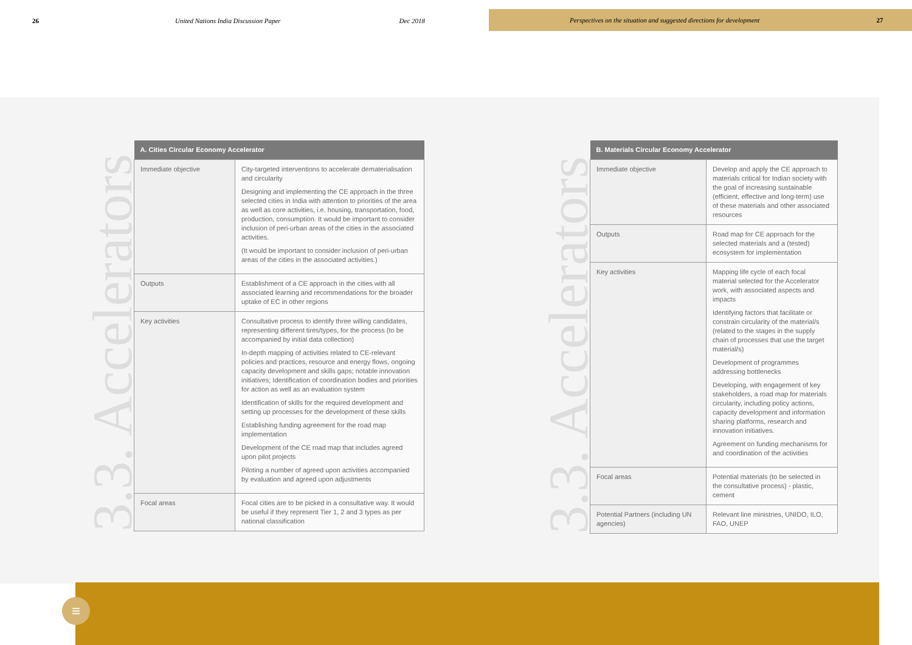26 United Nations India Discussion Paper Dec 2018
Perspectives on the situation and suggested directions for development 27
≡
3.3. Accelerators
| A. Cities Circular Economy Accelerator | |
| --- | --- |
| Immediate objective | City-targeted interventions to accelerate dematerialisation and circularity Designing and implementing the CE approach in the three selected cities in India with attention to priorities of the area as well as core activities, i.e. housing, transportation, food, production, consumption. It would be important to consider inclusion of peri-urban areas of the cities in the associated activities. (It would be important to consider inclusion of peri-urban areas of the cities in the associated activities.) |
| Outputs | Establishment of a CE approach in the cities with all associated learning and recommendations for the broader uptake of EC in other regions |
| Key activities | Consultative process to identify three willing candidates, representing different tires/types, for the process (to be accompanied by initial data collection) In-depth mapping of activities related to CE-relevant policies and practices, resource and energy flows, ongoing capacity development and skills gaps; notable innovation initiatives; Identification of coordination bodies and priorities for action as well as an evaluation system Identification of skills for the required development and setting up processes for the development of these skills Establishing funding agreement for the road map implementation Development of the CE road map that includes agreed upon pilot projects Piloting a number of agreed upon activities accompanied by evaluation and agreed upon adjustments |
| Focal areas | Focal cities are to be picked in a consultative way. It would be useful if they represent Tier 1, 2 and 3 types as per national classification |
3.3. Accelerators
| B. Materials Circular Economy Accelerator | |
| --- | --- |
| Immediate objective | Develop and apply the CE approach to materials critical for Indian society with the goal of increasing sustainable (efficient, effective and long-term) use of these materials and other associated resources |
| Outputs | Road map for CE approach for the selected materials and a (tested) ecosystem for implementation |
| Key activities | Mapping life cycle of each focal material selected for the Accelerator work, with associated aspects and impacts Identifying factors that facilitate or constrain circularity of the material/s (related to the stages in the supply chain of processes that use the target material/s) Development of programmes addressing bottlenecks Developing, with engagement of key stakeholders, a road map for materials circularity, including policy actions, capacity development and information sharing platforms, research and innovation initiatives. Agreement on funding mechanisms for and coordination of the activities |
| Focal areas | Potential materials (to be selected in the consultative process) - plastic, cement |
| Potential Partners (including UN agencies) | Relevant line ministries, UNIDO, ILO, FAO, UNEP |